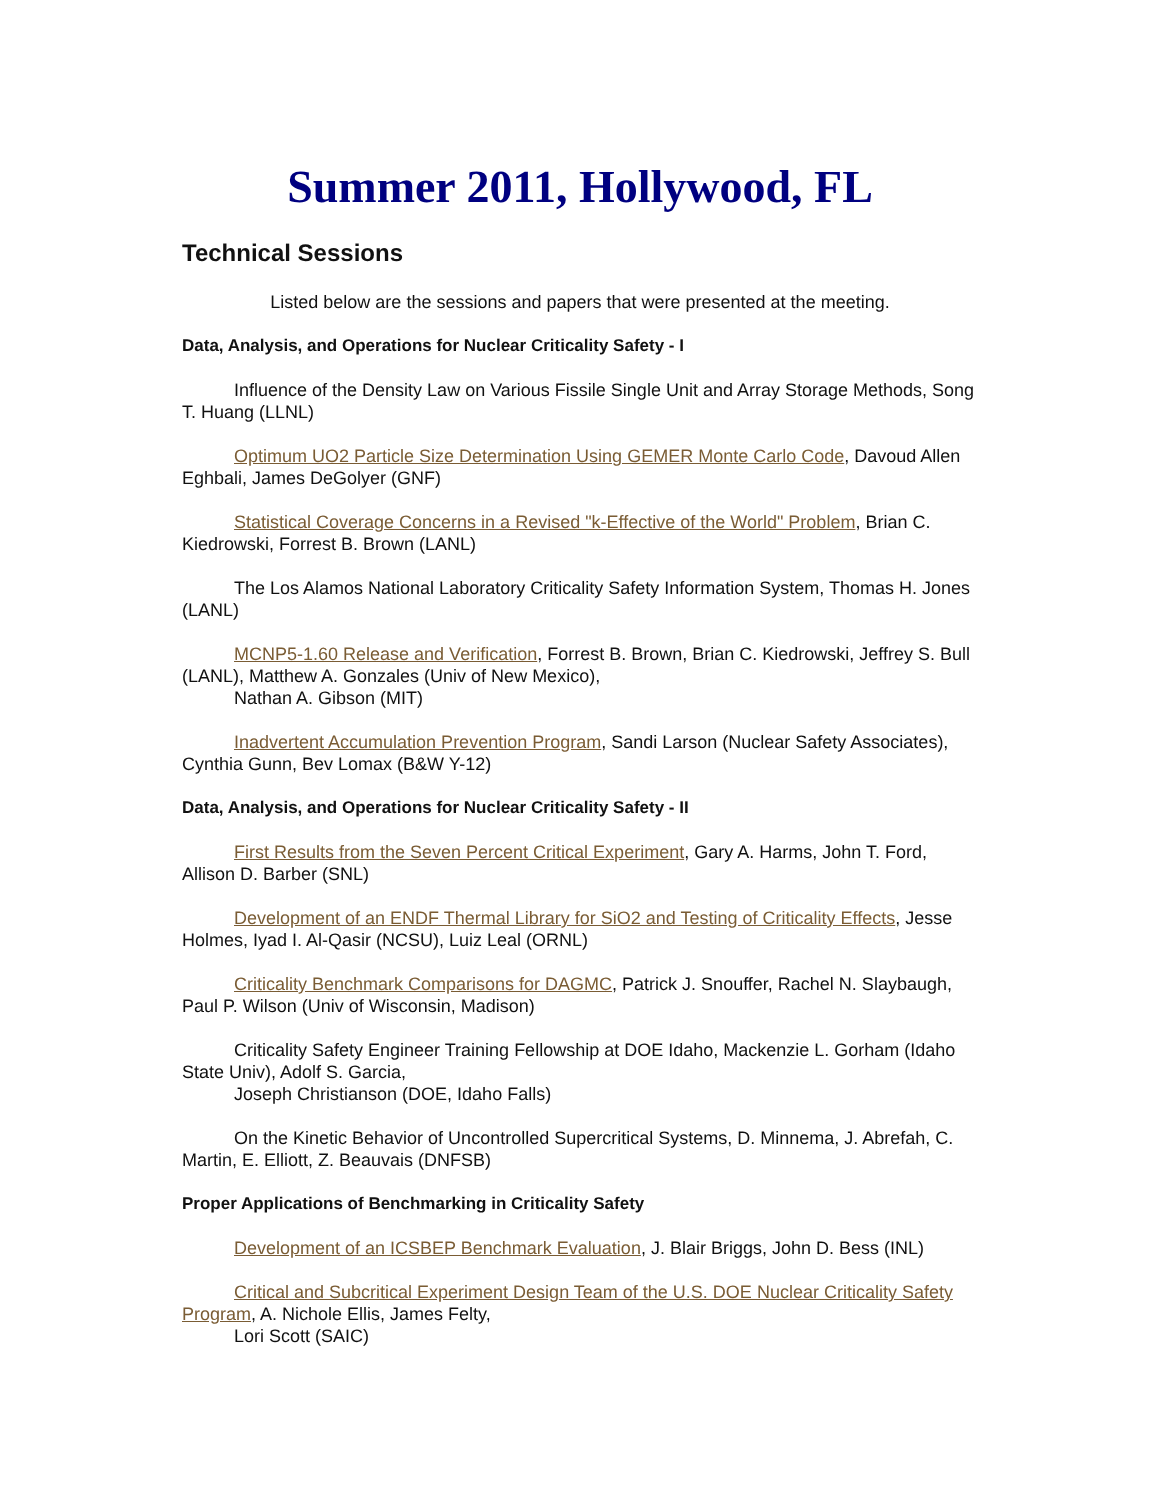Summer 2011, Hollywood, FL
Technical Sessions
Listed below are the sessions and papers that were presented at the meeting.
Data, Analysis, and Operations for Nuclear Criticality Safety - I
Influence of the Density Law on Various Fissile Single Unit and Array Storage Methods, Song T. Huang (LLNL)
Optimum UO2 Particle Size Determination Using GEMER Monte Carlo Code, Davoud Allen Eghbali, James DeGolyer (GNF)
Statistical Coverage Concerns in a Revised "k-Effective of the World" Problem, Brian C. Kiedrowski, Forrest B. Brown (LANL)
The Los Alamos National Laboratory Criticality Safety Information System, Thomas H. Jones (LANL)
MCNP5-1.60 Release and Verification, Forrest B. Brown, Brian C. Kiedrowski, Jeffrey S. Bull (LANL), Matthew A. Gonzales (Univ of New Mexico),
Nathan A. Gibson (MIT)
Inadvertent Accumulation Prevention Program, Sandi Larson (Nuclear Safety Associates), Cynthia Gunn, Bev Lomax (B&W Y-12)
Data, Analysis, and Operations for Nuclear Criticality Safety - II
First Results from the Seven Percent Critical Experiment, Gary A. Harms, John T. Ford, Allison D. Barber (SNL)
Development of an ENDF Thermal Library for SiO2 and Testing of Criticality Effects, Jesse Holmes, Iyad I. Al-Qasir (NCSU), Luiz Leal (ORNL)
Criticality Benchmark Comparisons for DAGMC, Patrick J. Snouffer, Rachel N. Slaybaugh, Paul P. Wilson (Univ of Wisconsin, Madison)
Criticality Safety Engineer Training Fellowship at DOE Idaho, Mackenzie L. Gorham (Idaho State Univ), Adolf S. Garcia,
Joseph Christianson (DOE, Idaho Falls)
On the Kinetic Behavior of Uncontrolled Supercritical Systems, D. Minnema, J. Abrefah, C. Martin, E. Elliott, Z. Beauvais (DNFSB)
Proper Applications of Benchmarking in Criticality Safety
Development of an ICSBEP Benchmark Evaluation, J. Blair Briggs, John D. Bess (INL)
Critical and Subcritical Experiment Design Team of the U.S. DOE Nuclear Criticality Safety Program, A. Nichole Ellis, James Felty,
Lori Scott (SAIC)